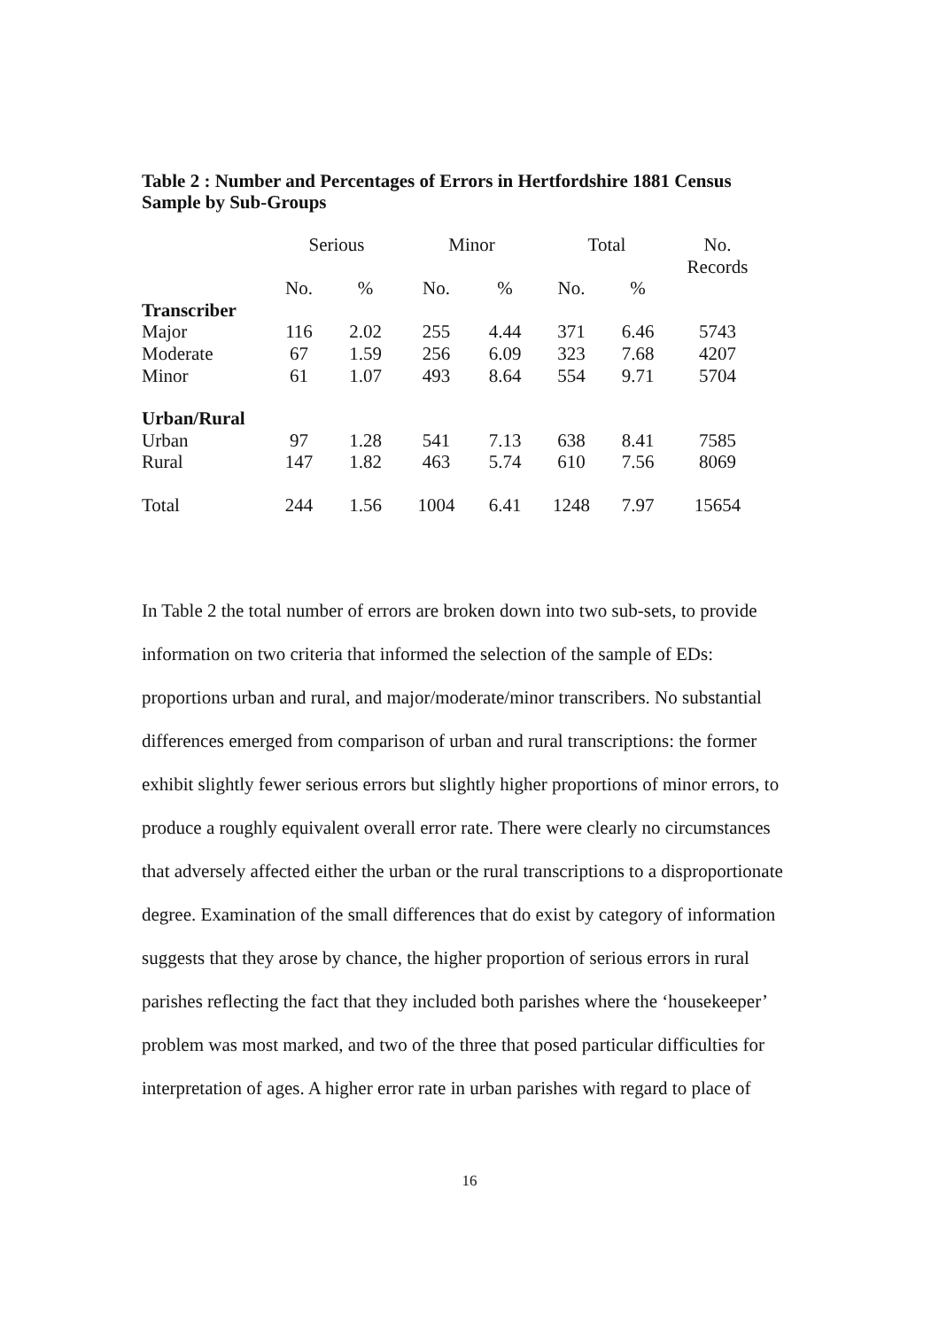Table 2 : Number and Percentages of Errors in Hertfordshire 1881 Census
Sample by Sub-Groups
| | Serious | | Minor | | Total | | No. Records |
| --- | --- | --- | --- | --- | --- | --- | --- |
| | No. | % | No. | % | No. | % | |
| Transcriber | | | | | | | |
| Major | 116 | 2.02 | 255 | 4.44 | 371 | 6.46 | 5743 |
| Moderate | 67 | 1.59 | 256 | 6.09 | 323 | 7.68 | 4207 |
| Minor | 61 | 1.07 | 493 | 8.64 | 554 | 9.71 | 5704 |
| Urban/Rural | | | | | | | |
| Urban | 97 | 1.28 | 541 | 7.13 | 638 | 8.41 | 7585 |
| Rural | 147 | 1.82 | 463 | 5.74 | 610 | 7.56 | 8069 |
| Total | 244 | 1.56 | 1004 | 6.41 | 1248 | 7.97 | 15654 |
In Table 2 the total number of errors are broken down into two sub-sets, to provide information on two criteria that informed the selection of the sample of EDs: proportions urban and rural, and major/moderate/minor transcribers. No substantial differences emerged from comparison of urban and rural transcriptions: the former exhibit slightly fewer serious errors but slightly higher proportions of minor errors, to produce a roughly equivalent overall error rate. There were clearly no circumstances that adversely affected either the urban or the rural transcriptions to a disproportionate degree. Examination of the small differences that do exist by category of information suggests that they arose by chance, the higher proportion of serious errors in rural parishes reflecting the fact that they included both parishes where the ‘housekeeper’ problem was most marked, and two of the three that posed particular difficulties for interpretation of ages. A higher error rate in urban parishes with regard to place of
16